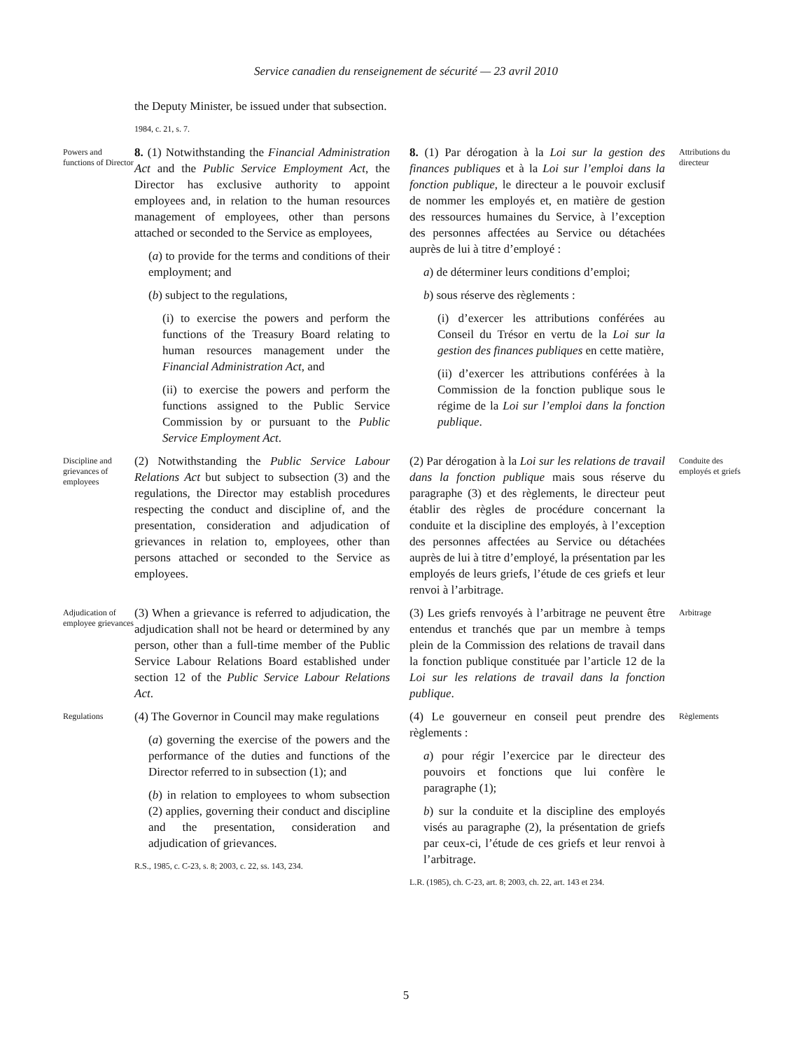Service canadien du renseignement de sécurité — 23 avril 2010
the Deputy Minister, be issued under that subsection.
1984, c. 21, s. 7.
Powers and functions of Director
8. (1) Notwithstanding the Financial Administration Act and the Public Service Employment Act, the Director has exclusive authority to appoint employees and, in relation to the human resources management of employees, other than persons attached or seconded to the Service as employees,
(a) to provide for the terms and conditions of their employment; and
(b) subject to the regulations,
(i) to exercise the powers and perform the functions of the Treasury Board relating to human resources management under the Financial Administration Act, and
(ii) to exercise the powers and perform the functions assigned to the Public Service Commission by or pursuant to the Public Service Employment Act.
8. (1) Par dérogation à la Loi sur la gestion des finances publiques et à la Loi sur l’emploi dans la fonction publique, le directeur a le pouvoir exclusif de nommer les employés et, en matière de gestion des ressources humaines du Service, à l’exception des personnes affectées au Service ou détachées auprès de lui à titre d’employé :
a) de déterminer leurs conditions d’emploi;
b) sous réserve des règlements :
(i) d’exercer les attributions conférées au Conseil du Trésor en vertu de la Loi sur la gestion des finances publiques en cette matière,
(ii) d’exercer les attributions conférées à la Commission de la fonction publique sous le régime de la Loi sur l’emploi dans la fonction publique.
Attributions du directeur
Discipline and grievances of employees
(2) Notwithstanding the Public Service Labour Relations Act but subject to subsection (3) and the regulations, the Director may establish procedures respecting the conduct and discipline of, and the presentation, consideration and adjudication of grievances in relation to, employees, other than persons attached or seconded to the Service as employees.
(2) Par dérogation à la Loi sur les relations de travail dans la fonction publique mais sous réserve du paragraphe (3) et des règlements, le directeur peut établir des règles de procédure concernant la conduite et la discipline des employés, à l’exception des personnes affectées au Service ou détachées auprès de lui à titre d’employé, la présentation par les employés de leurs griefs, l’étude de ces griefs et leur renvoi à l’arbitrage.
Conduite des employés et griefs
Adjudication of employee grievances
(3) When a grievance is referred to adjudication, the adjudication shall not be heard or determined by any person, other than a full-time member of the Public Service Labour Relations Board established under section 12 of the Public Service Labour Relations Act.
(3) Les griefs renvoyés à l’arbitrage ne peuvent être entendus et tranchés que par un membre à temps plein de la Commission des relations de travail dans la fonction publique constituée par l’article 12 de la Loi sur les relations de travail dans la fonction publique.
Arbitrage
Regulations
(4) The Governor in Council may make regulations
(a) governing the exercise of the powers and the performance of the duties and functions of the Director referred to in subsection (1); and
(b) in relation to employees to whom subsection (2) applies, governing their conduct and discipline and the presentation, consideration and adjudication of grievances.
R.S., 1985, c. C-23, s. 8; 2003, c. 22, ss. 143, 234.
(4) Le gouverneur en conseil peut prendre des règlements :
a) pour régir l’exercice par le directeur des pouvoirs et fonctions que lui confère le paragraphe (1);
b) sur la conduite et la discipline des employés visés au paragraphe (2), la présentation de griefs par ceux-ci, l’étude de ces griefs et leur renvoi à l’arbitrage.
L.R. (1985), ch. C-23, art. 8; 2003, ch. 22, art. 143 et 234.
Règlements
5